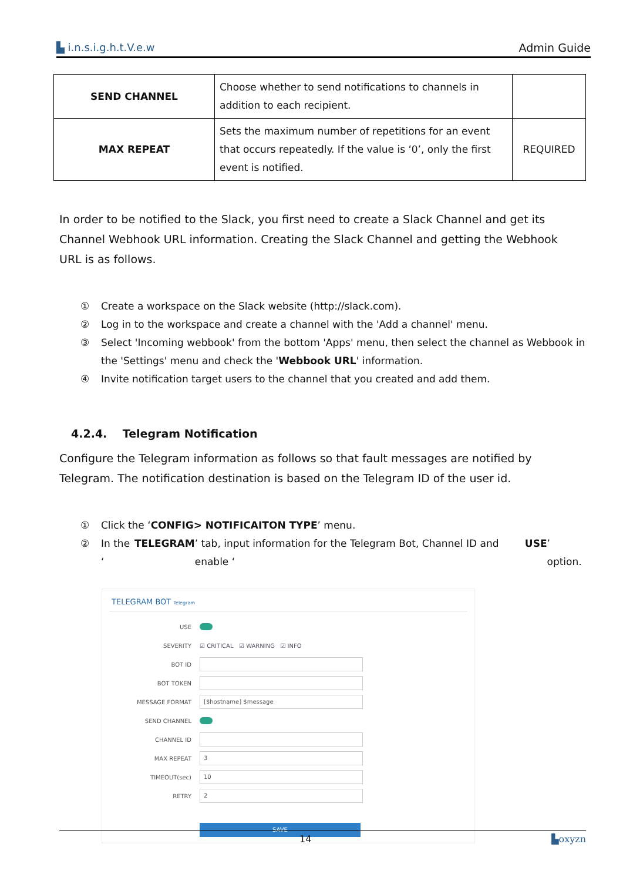▙ i.n.s.i.g.h.t.V.e.w Admin Guide
| SEND CHANNEL | Choose whether to send notifications to channels in addition to each recipient. | |
| MAX REPEAT | Sets the maximum number of repetitions for an event that occurs repeatedly. If the value is ‘0’, only the first event is notified. | REQUIRED |
In order to be notified to the Slack, you first need to create a Slack Channel and get its Channel Webhook URL information. Creating the Slack Channel and getting the Webhook URL is as follows.
① Create a workspace on the Slack website (http://slack.com).
② Log in to the workspace and create a channel with the 'Add a channel' menu.
③ Select 'Incoming webbook' from the bottom 'Apps' menu, then select the channel as Webbook in the 'Settings' menu and check the 'Webbook URL' information.
④ Invite notification target users to the channel that you created and add them.
4.2.4. Telegram Notification
Configure the Telegram information as follows so that fault messages are notified by Telegram. The notification destination is based on the Telegram ID of the user id.
① Click the ‘CONFIG> NOTIFICAITON TYPE’ menu.
② In the ‘TELEGRAM’ tab, input information for the Telegram Bot, Channel ID and enable ‘USE’ option.
TELEGRAM BOT Telegram
USE
SEVERITY ☑ CRITICAL ☑ WARNING ☑ INFO
BOT ID
BOT TOKEN
MESSAGE FORMAT [$hostname] $message
SEND CHANNEL
CHANNEL ID
MAX REPEAT 3
TIMEOUT(sec) 10
RETRY 2
SAVE
14 ▙oxyzn